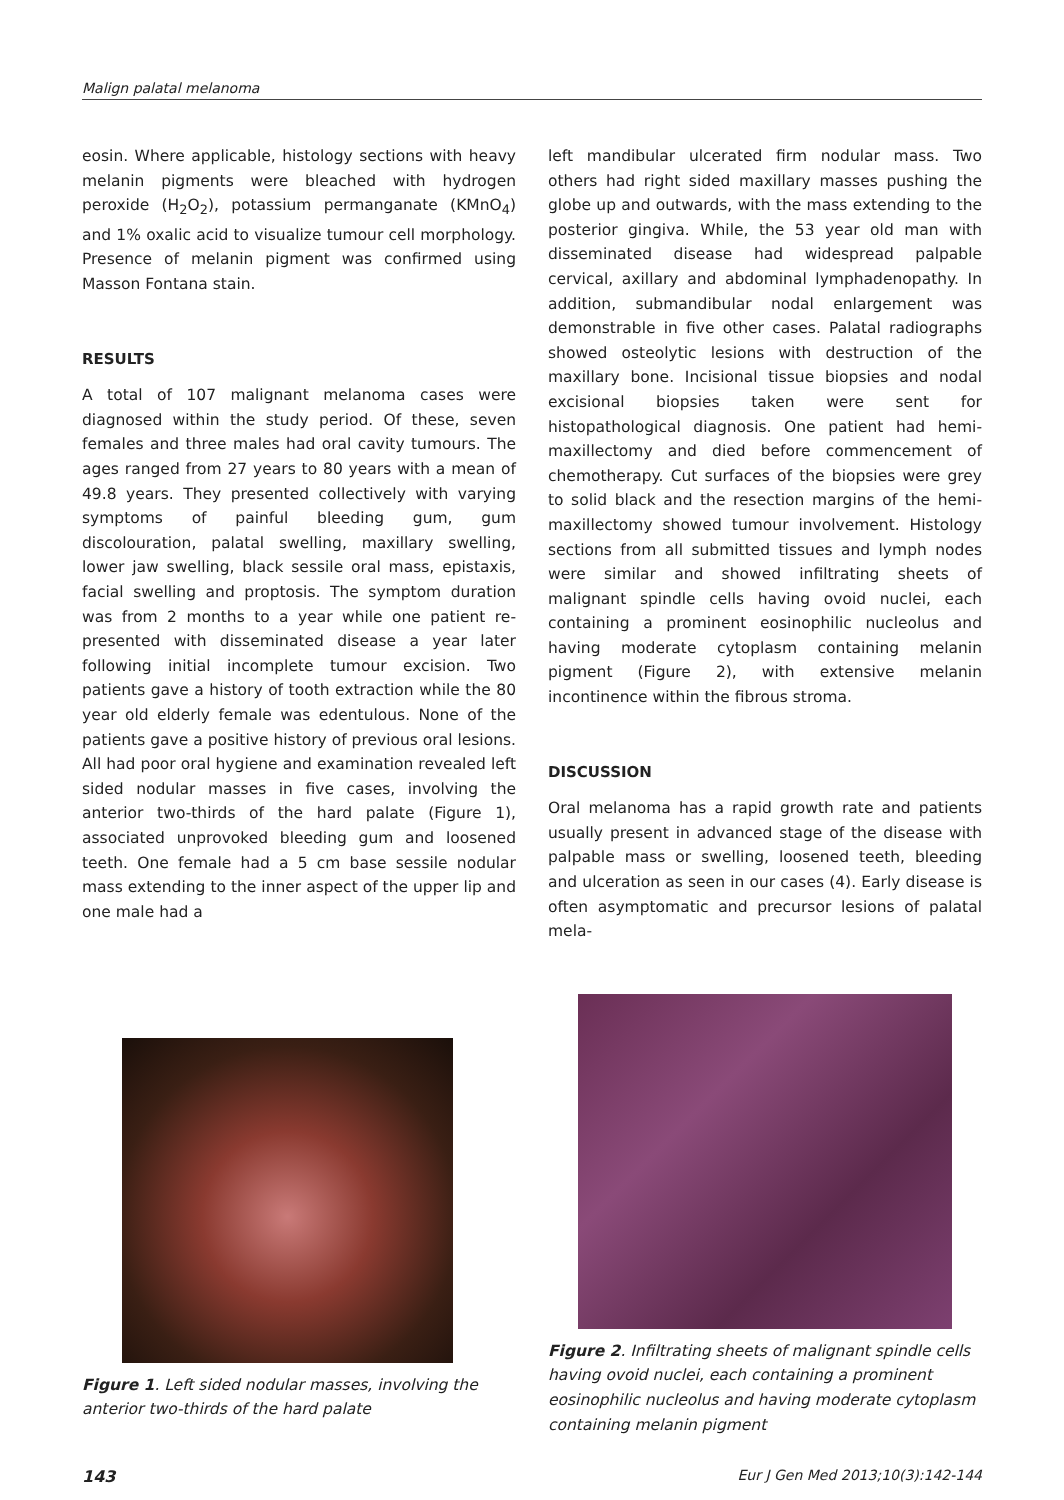Malign palatal melanoma
eosin. Where applicable, histology sections with heavy melanin pigments were bleached with hydrogen peroxide (H<sub>2</sub>O<sub>2</sub>), potassium permanganate (KMnO<sub>4</sub>) and 1% oxalic acid to visualize tumour cell morphology. Presence of melanin pigment was confirmed using Masson Fontana stain.
RESULTS
A total of 107 malignant melanoma cases were diagnosed within the study period. Of these, seven females and three males had oral cavity tumours. The ages ranged from 27 years to 80 years with a mean of 49.8 years. They presented collectively with varying symptoms of painful bleeding gum, gum discolouration, palatal swelling, maxillary swelling, lower jaw swelling, black sessile oral mass, epistaxis, facial swelling and proptosis. The symptom duration was from 2 months to a year while one patient re-presented with disseminated disease a year later following initial incomplete tumour excision. Two patients gave a history of tooth extraction while the 80 year old elderly female was edentulous. None of the patients gave a positive history of previous oral lesions. All had poor oral hygiene and examination revealed left sided nodular masses in five cases, involving the anterior two-thirds of the hard palate (Figure 1), associated unprovoked bleeding gum and loosened teeth. One female had a 5 cm base sessile nodular mass extending to the inner aspect of the upper lip and one male had a
left mandibular ulcerated firm nodular mass. Two others had right sided maxillary masses pushing the globe up and outwards, with the mass extending to the posterior gingiva. While, the 53 year old man with disseminated disease had widespread palpable cervical, axillary and abdominal lymphadenopathy. In addition, submandibular nodal enlargement was demonstrable in five other cases. Palatal radiographs showed osteolytic lesions with destruction of the maxillary bone. Incisional tissue biopsies and nodal excisional biopsies taken were sent for histopathological diagnosis. One patient had hemi-maxillectomy and died before commencement of chemotherapy. Cut surfaces of the biopsies were grey to solid black and the resection margins of the hemi-maxillectomy showed tumour involvement. Histology sections from all submitted tissues and lymph nodes were similar and showed infiltrating sheets of malignant spindle cells having ovoid nuclei, each containing a prominent eosinophilic nucleolus and having moderate cytoplasm containing melanin pigment (Figure 2), with extensive melanin incontinence within the fibrous stroma.
DISCUSSION
Oral melanoma has a rapid growth rate and patients usually present in advanced stage of the disease with palpable mass or swelling, loosened teeth, bleeding and ulceration as seen in our cases (4). Early disease is often asymptomatic and precursor lesions of palatal mela-
Figure 1. Left sided nodular masses, involving the anterior two-thirds of the hard palate
Figure 2. Infiltrating sheets of malignant spindle cells having ovoid nuclei, each containing a prominent eosinophilic nucleolus and having moderate cytoplasm containing melanin pigment
143 Eur J Gen Med 2013;10(3):142-144